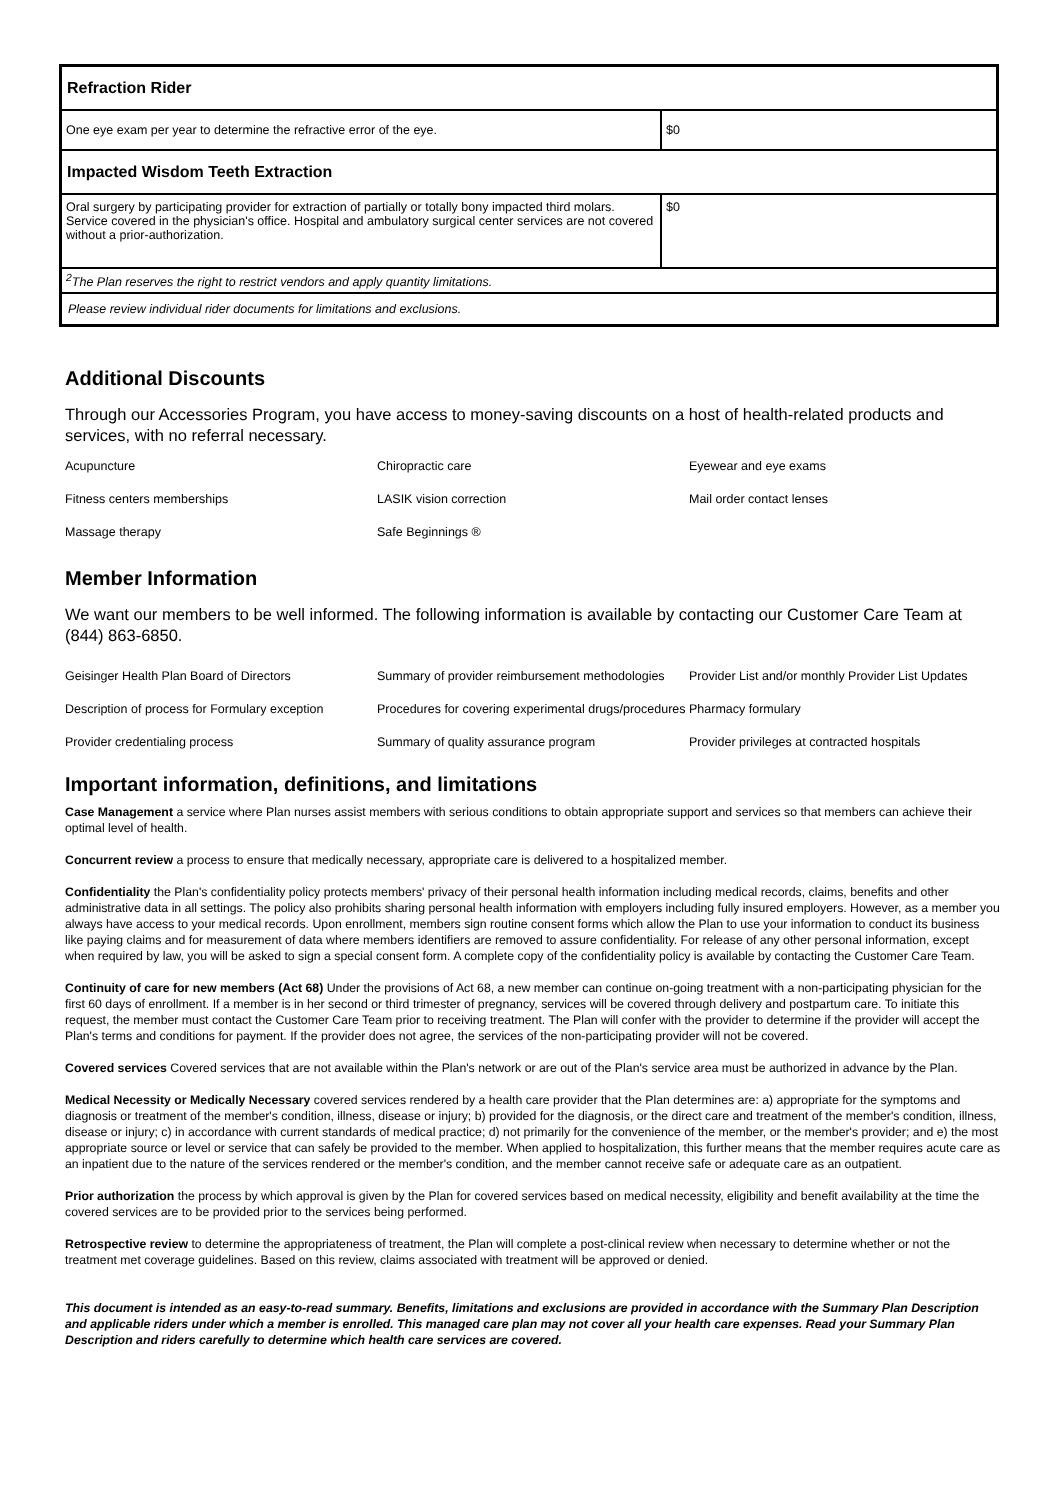| Refraction Rider | |
| One eye exam per year to determine the refractive error of the eye. | $0 |
| Impacted Wisdom Teeth Extraction | |
| Oral surgery by participating provider for extraction of partially or totally bony impacted third molars. Service covered in the physician's office. Hospital and ambulatory surgical center services are not covered without a prior-authorization. | $0 |
| <sup>2</sup> The Plan reserves the right to restrict vendors and apply quantity limitations. | |
| Please review individual rider documents for limitations and exclusions. | |
Additional Discounts
Through our Accessories Program, you have access to money-saving discounts on a host of health-related products and services, with no referral necessary.
| Acupuncture | Chiropractic care | Eyewear and eye exams |
| Fitness centers memberships | LASIK vision correction | Mail order contact lenses |
| Massage therapy | Safe Beginnings ® | |
Member Information
We want our members to be well informed. The following information is available by contacting our Customer Care Team at (844) 863-6850.
| Geisinger Health Plan Board of Directors | Summary of provider reimbursement methodologies | Provider List and/or monthly Provider List Updates |
| Description of process for Formulary exception | Procedures for covering experimental drugs/procedures | Pharmacy formulary |
| Provider credentialing process | Summary of quality assurance program | Provider privileges at contracted hospitals |
Important information, definitions, and limitations
Case Management a service where Plan nurses assist members with serious conditions to obtain appropriate support and services so that members can achieve their optimal level of health.
Concurrent review a process to ensure that medically necessary, appropriate care is delivered to a hospitalized member.
Confidentiality the Plan's confidentiality policy protects members' privacy of their personal health information including medical records, claims, benefits and other administrative data in all settings. The policy also prohibits sharing personal health information with employers including fully insured employers. However, as a member you always have access to your medical records. Upon enrollment, members sign routine consent forms which allow the Plan to use your information to conduct its business like paying claims and for measurement of data where members identifiers are removed to assure confidentiality. For release of any other personal information, except when required by law, you will be asked to sign a special consent form. A complete copy of the confidentiality policy is available by contacting the Customer Care Team.
Continuity of care for new members (Act 68) Under the provisions of Act 68, a new member can continue on-going treatment with a non-participating physician for the first 60 days of enrollment. If a member is in her second or third trimester of pregnancy, services will be covered through delivery and postpartum care. To initiate this request, the member must contact the Customer Care Team prior to receiving treatment. The Plan will confer with the provider to determine if the provider will accept the Plan's terms and conditions for payment. If the provider does not agree, the services of the non-participating provider will not be covered.
Covered services Covered services that are not available within the Plan's network or are out of the Plan's service area must be authorized in advance by the Plan.
Medical Necessity or Medically Necessary covered services rendered by a health care provider that the Plan determines are: a) appropriate for the symptoms and diagnosis or treatment of the member's condition, illness, disease or injury; b) provided for the diagnosis, or the direct care and treatment of the member's condition, illness, disease or injury; c) in accordance with current standards of medical practice; d) not primarily for the convenience of the member, or the member's provider; and e) the most appropriate source or level or service that can safely be provided to the member. When applied to hospitalization, this further means that the member requires acute care as an inpatient due to the nature of the services rendered or the member's condition, and the member cannot receive safe or adequate care as an outpatient.
Prior authorization the process by which approval is given by the Plan for covered services based on medical necessity, eligibility and benefit availability at the time the covered services are to be provided prior to the services being performed.
Retrospective review to determine the appropriateness of treatment, the Plan will complete a post-clinical review when necessary to determine whether or not the treatment met coverage guidelines. Based on this review, claims associated with treatment will be approved or denied.
This document is intended as an easy-to-read summary. Benefits, limitations and exclusions are provided in accordance with the Summary Plan Description and applicable riders under which a member is enrolled. This managed care plan may not cover all your health care expenses. Read your Summary Plan Description and riders carefully to determine which health care services are covered.